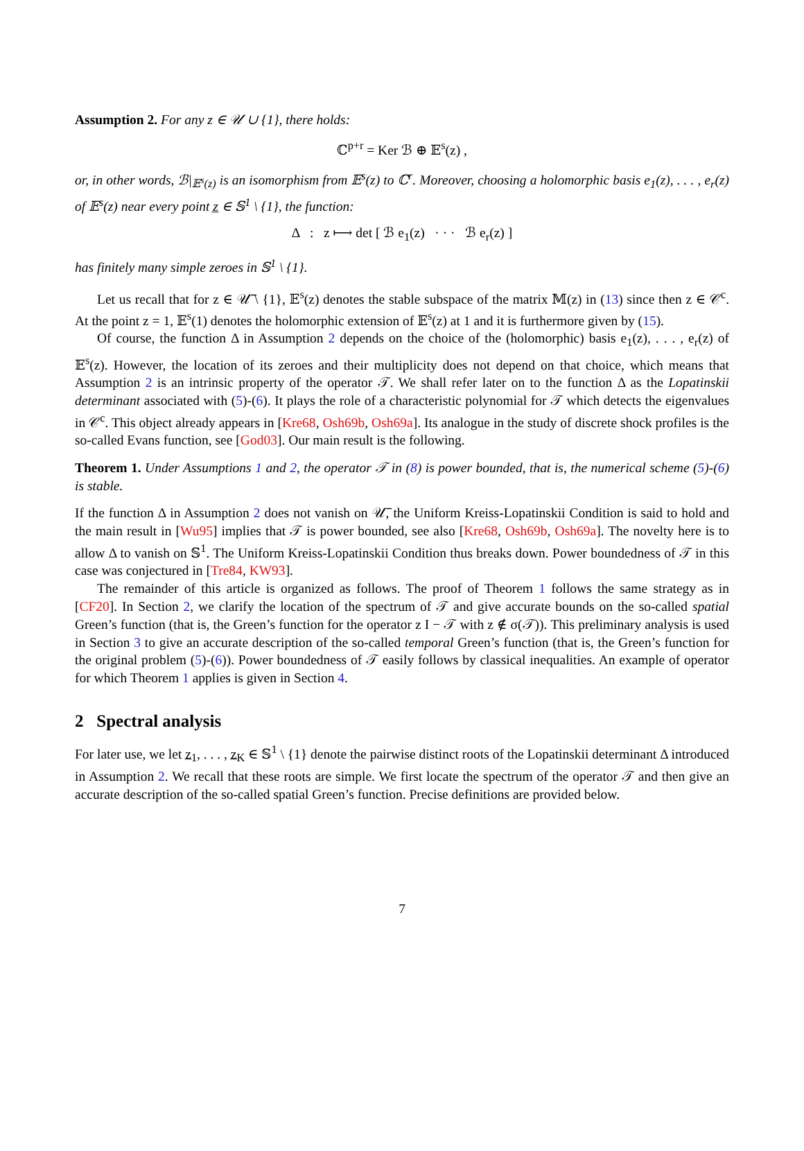Assumption 2. For any z ∈ 𝒰 ∪ {1}, there holds:
ℂ<sup>p+r</sup> = Ker ℬ ⊕ 𝔼<sup>s</sup>(z) ,
or, in other words, ℬ|<sub>𝔼<sup>s</sup>(z)</sub> is an isomorphism from 𝔼<sup>s</sup>(z) to ℂ<sup>r</sup>. Moreover, choosing a holomorphic basis e<sub>1</sub>(z), . . . , e<sub>r</sub>(z) of 𝔼<sup>s</sup>(z) near every point z̲ ∈ 𝕊<sup>1</sup> \ {1}, the function:
Δ : z ⟼ det [ ℬ e<sub>1</sub>(z) · · · ℬ e<sub>r</sub>(z) ]
has finitely many simple zeroes in 𝕊<sup>1</sup> \ {1}.
Let us recall that for z ∈ 𝒰̅ \ {1}, 𝔼<sup>s</sup>(z) denotes the stable subspace of the matrix 𝕄(z) in (13) since then z ∈ 𝒞<sup>c</sup>. At the point z = 1, 𝔼<sup>s</sup>(1) denotes the holomorphic extension of 𝔼<sup>s</sup>(z) at 1 and it is furthermore given by (15).
Of course, the function Δ in Assumption 2 depends on the choice of the (holomorphic) basis e<sub>1</sub>(z), . . . , e<sub>r</sub>(z) of 𝔼<sup>s</sup>(z). However, the location of its zeroes and their multiplicity does not depend on that choice, which means that Assumption 2 is an intrinsic property of the operator 𝒯. We shall refer later on to the function Δ as the Lopatinskii determinant associated with (5)-(6). It plays the role of a characteristic polynomial for 𝒯 which detects the eigenvalues in 𝒞<sup>c</sup>. This object already appears in [Kre68, Osh69b, Osh69a]. Its analogue in the study of discrete shock profiles is the so-called Evans function, see [God03]. Our main result is the following.
Theorem 1. Under Assumptions 1 and 2, the operator 𝒯 in (8) is power bounded, that is, the numerical scheme (5)-(6) is stable.
If the function Δ in Assumption 2 does not vanish on 𝒰̅, the Uniform Kreiss-Lopatinskii Condition is said to hold and the main result in [Wu95] implies that 𝒯 is power bounded, see also [Kre68, Osh69b, Osh69a]. The novelty here is to allow Δ to vanish on 𝕊<sup>1</sup>. The Uniform Kreiss-Lopatinskii Condition thus breaks down. Power boundedness of 𝒯 in this case was conjectured in [Tre84, KW93].
The remainder of this article is organized as follows. The proof of Theorem 1 follows the same strategy as in [CF20]. In Section 2, we clarify the location of the spectrum of 𝒯 and give accurate bounds on the so-called spatial Green’s function (that is, the Green’s function for the operator z I − 𝒯 with z ∉ σ(𝒯)). This preliminary analysis is used in Section 3 to give an accurate description of the so-called temporal Green’s function (that is, the Green’s function for the original problem (5)-(6)). Power boundedness of 𝒯 easily follows by classical inequalities. An example of operator for which Theorem 1 applies is given in Section 4.
2 Spectral analysis
For later use, we let z̲<sub>1</sub>, . . . , z̲<sub>K</sub> ∈ 𝕊<sup>1</sup> \ {1} denote the pairwise distinct roots of the Lopatinskii determinant Δ introduced in Assumption 2. We recall that these roots are simple. We first locate the spectrum of the operator 𝒯 and then give an accurate description of the so-called spatial Green’s function. Precise definitions are provided below.
7